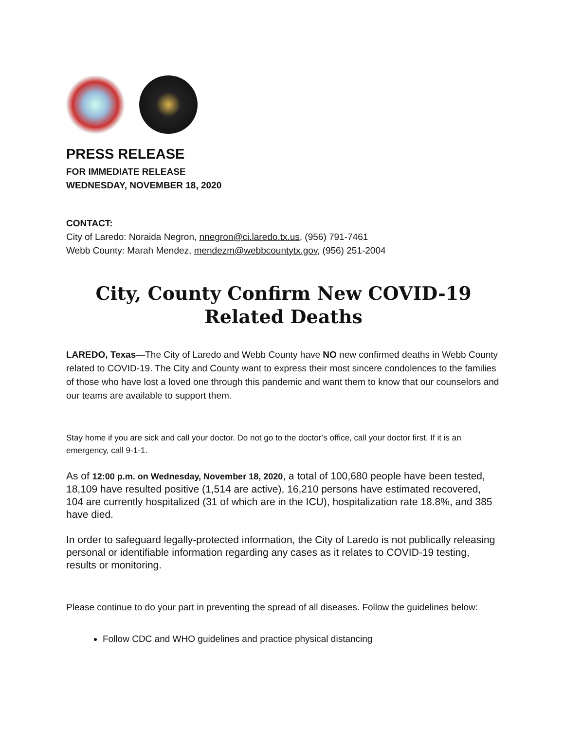PRESS RELEASE
FOR IMMEDIATE RELEASE
WEDNESDAY, NOVEMBER 18, 2020
CONTACT:
City of Laredo: Noraida Negron, nnegron@ci.laredo.tx.us, (956) 791-7461
Webb County: Marah Mendez, mendezm@webbcountytx.gov, (956) 251-2004
City, County Confirm New COVID-19 Related Deaths
LAREDO, Texas—The City of Laredo and Webb County have NO new confirmed deaths in Webb County related to COVID-19. The City and County want to express their most sincere condolences to the families of those who have lost a loved one through this pandemic and want them to know that our counselors and our teams are available to support them.
Stay home if you are sick and call your doctor. Do not go to the doctor’s office, call your doctor first. If it is an emergency, call 9-1-1.
As of 12:00 p.m. on Wednesday, November 18, 2020, a total of 100,680 people have been tested, 18,109 have resulted positive (1,514 are active), 16,210 persons have estimated recovered, 104 are currently hospitalized (31 of which are in the ICU), hospitalization rate 18.8%, and 385 have died.
In order to safeguard legally-protected information, the City of Laredo is not publically releasing personal or identifiable information regarding any cases as it relates to COVID-19 testing, results or monitoring.
Please continue to do your part in preventing the spread of all diseases. Follow the guidelines below:
Follow CDC and WHO guidelines and practice physical distancing